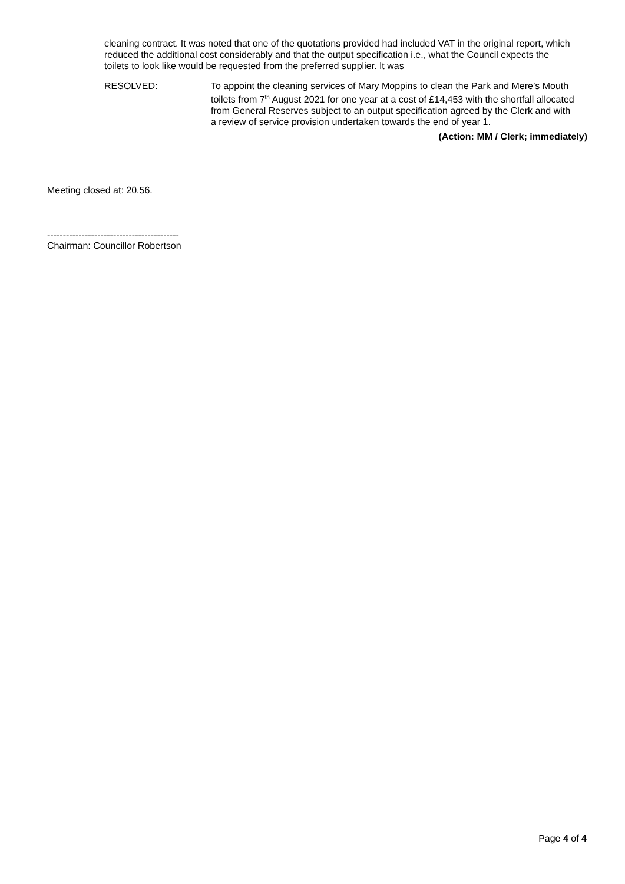cleaning contract. It was noted that one of the quotations provided had included VAT in the original report, which reduced the additional cost considerably and that the output specification i.e., what the Council expects the toilets to look like would be requested from the preferred supplier. It was
RESOLVED: To appoint the cleaning services of Mary Moppins to clean the Park and Mere’s Mouth toilets from 7<sup>th</sup> August 2021 for one year at a cost of £14,453 with the shortfall allocated from General Reserves subject to an output specification agreed by the Clerk and with a review of service provision undertaken towards the end of year 1.
(Action: MM / Clerk; immediately)
Meeting closed at: 20.56.
------------------------------------------
Chairman: Councillor Robertson
Page 4 of 4